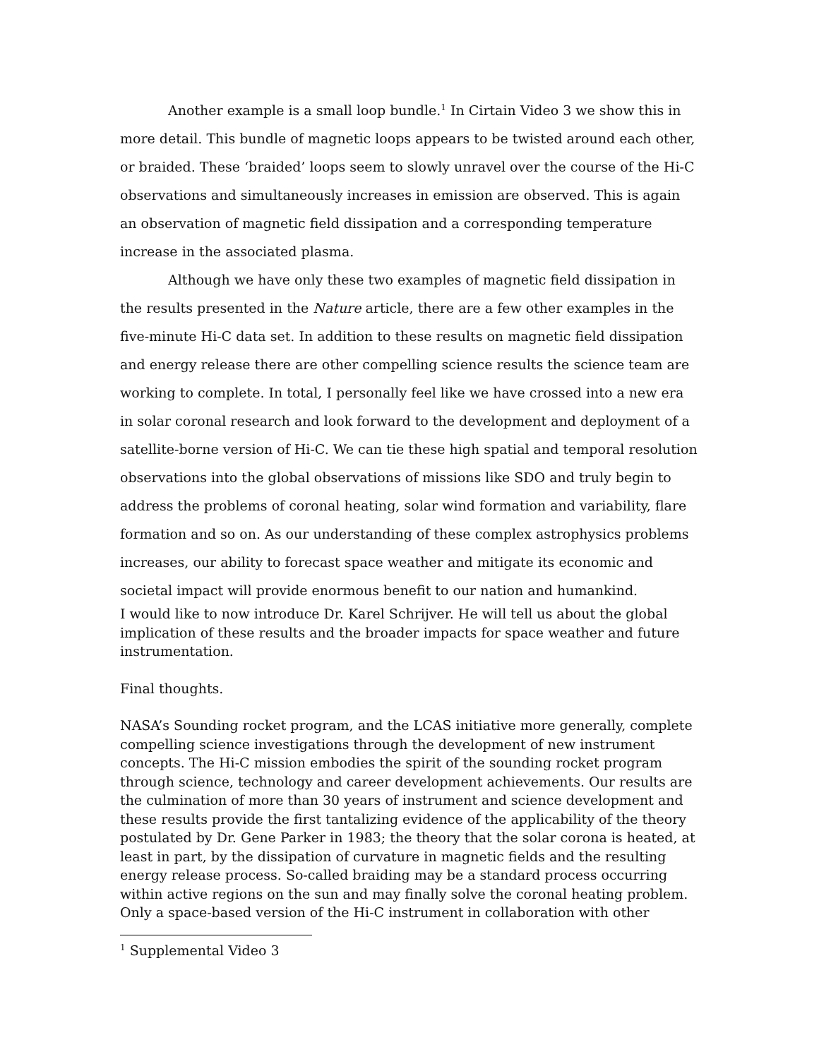Another example is a small loop bundle.<sup>1</sup> In Cirtain Video 3 we show this in more detail. This bundle of magnetic loops appears to be twisted around each other, or braided. These ‘braided’ loops seem to slowly unravel over the course of the Hi-C observations and simultaneously increases in emission are observed. This is again an observation of magnetic field dissipation and a corresponding temperature increase in the associated plasma.
Although we have only these two examples of magnetic field dissipation in the results presented in the Nature article, there are a few other examples in the five-minute Hi-C data set. In addition to these results on magnetic field dissipation and energy release there are other compelling science results the science team are working to complete. In total, I personally feel like we have crossed into a new era in solar coronal research and look forward to the development and deployment of a satellite-borne version of Hi-C. We can tie these high spatial and temporal resolution observations into the global observations of missions like SDO and truly begin to address the problems of coronal heating, solar wind formation and variability, flare formation and so on. As our understanding of these complex astrophysics problems increases, our ability to forecast space weather and mitigate its economic and societal impact will provide enormous benefit to our nation and humankind.
I would like to now introduce Dr. Karel Schrijver. He will tell us about the global implication of these results and the broader impacts for space weather and future instrumentation.
Final thoughts.
NASA’s Sounding rocket program, and the LCAS initiative more generally, complete compelling science investigations through the development of new instrument concepts. The Hi-C mission embodies the spirit of the sounding rocket program through science, technology and career development achievements. Our results are the culmination of more than 30 years of instrument and science development and these results provide the first tantalizing evidence of the applicability of the theory postulated by Dr. Gene Parker in 1983; the theory that the solar corona is heated, at least in part, by the dissipation of curvature in magnetic fields and the resulting energy release process. So-called braiding may be a standard process occurring within active regions on the sun and may finally solve the coronal heating problem. Only a space-based version of the Hi-C instrument in collaboration with other
<sup>1</sup> Supplemental Video 3